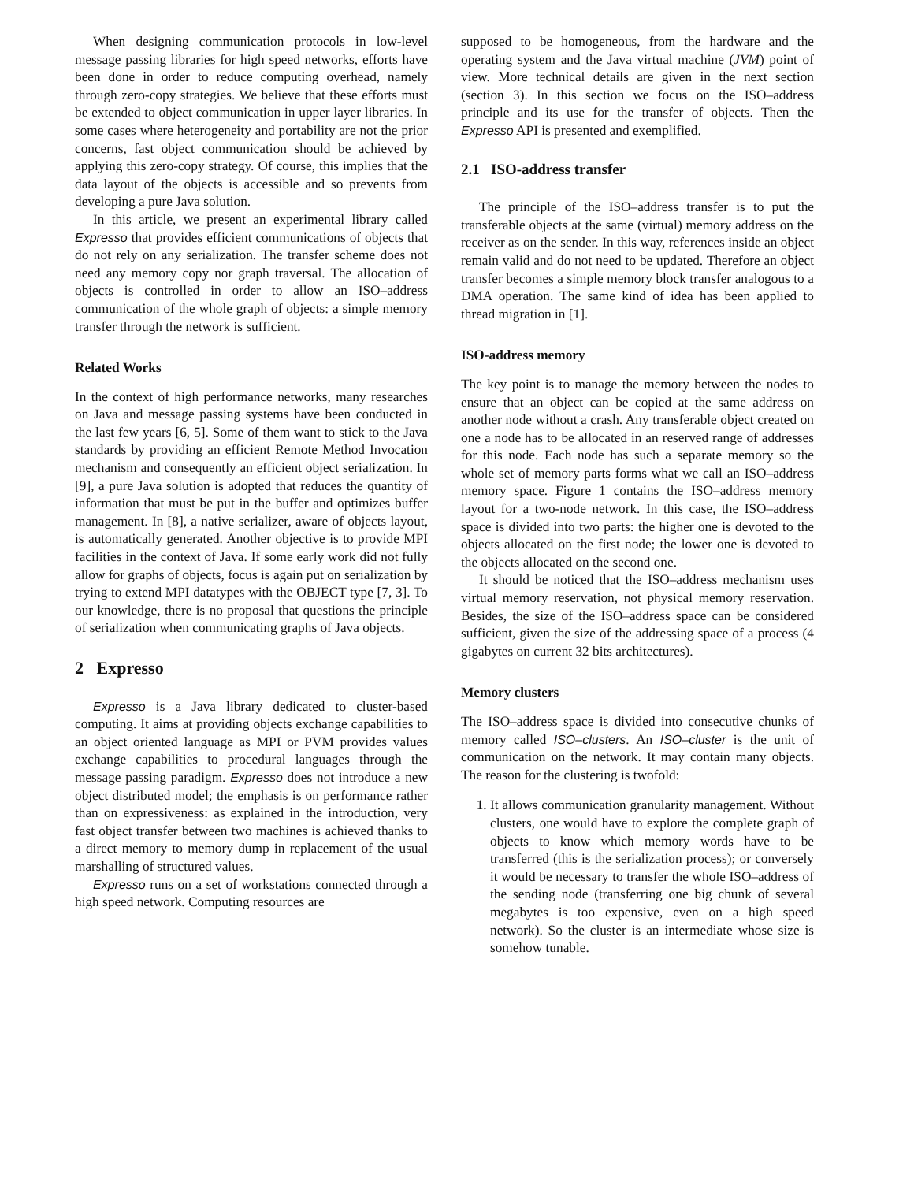When designing communication protocols in low-level message passing libraries for high speed networks, efforts have been done in order to reduce computing overhead, namely through zero-copy strategies. We believe that these efforts must be extended to object communication in upper layer libraries. In some cases where heterogeneity and portability are not the prior concerns, fast object communication should be achieved by applying this zero-copy strategy. Of course, this implies that the data layout of the objects is accessible and so prevents from developing a pure Java solution.
In this article, we present an experimental library called Expresso that provides efficient communications of objects that do not rely on any serialization. The transfer scheme does not need any memory copy nor graph traversal. The allocation of objects is controlled in order to allow an ISO–address communication of the whole graph of objects: a simple memory transfer through the network is sufficient.
Related Works
In the context of high performance networks, many researches on Java and message passing systems have been conducted in the last few years [6, 5]. Some of them want to stick to the Java standards by providing an efficient Remote Method Invocation mechanism and consequently an efficient object serialization. In [9], a pure Java solution is adopted that reduces the quantity of information that must be put in the buffer and optimizes buffer management. In [8], a native serializer, aware of objects layout, is automatically generated. Another objective is to provide MPI facilities in the context of Java. If some early work did not fully allow for graphs of objects, focus is again put on serialization by trying to extend MPI datatypes with the OBJECT type [7, 3]. To our knowledge, there is no proposal that questions the principle of serialization when communicating graphs of Java objects.
2 Expresso
Expresso is a Java library dedicated to cluster-based computing. It aims at providing objects exchange capabilities to an object oriented language as MPI or PVM provides values exchange capabilities to procedural languages through the message passing paradigm. Expresso does not introduce a new object distributed model; the emphasis is on performance rather than on expressiveness: as explained in the introduction, very fast object transfer between two machines is achieved thanks to a direct memory to memory dump in replacement of the usual marshalling of structured values.
Expresso runs on a set of workstations connected through a high speed network. Computing resources are
supposed to be homogeneous, from the hardware and the operating system and the Java virtual machine (JVM) point of view. More technical details are given in the next section (section 3). In this section we focus on the ISO–address principle and its use for the transfer of objects. Then the Expresso API is presented and exemplified.
2.1 ISO-address transfer
The principle of the ISO–address transfer is to put the transferable objects at the same (virtual) memory address on the receiver as on the sender. In this way, references inside an object remain valid and do not need to be updated. Therefore an object transfer becomes a simple memory block transfer analogous to a DMA operation. The same kind of idea has been applied to thread migration in [1].
ISO-address memory
The key point is to manage the memory between the nodes to ensure that an object can be copied at the same address on another node without a crash. Any transferable object created on one a node has to be allocated in an reserved range of addresses for this node. Each node has such a separate memory so the whole set of memory parts forms what we call an ISO–address memory space. Figure 1 contains the ISO–address memory layout for a two-node network. In this case, the ISO–address space is divided into two parts: the higher one is devoted to the objects allocated on the first node; the lower one is devoted to the objects allocated on the second one.
It should be noticed that the ISO–address mechanism uses virtual memory reservation, not physical memory reservation. Besides, the size of the ISO–address space can be considered sufficient, given the size of the addressing space of a process (4 gigabytes on current 32 bits architectures).
Memory clusters
The ISO–address space is divided into consecutive chunks of memory called ISO–clusters. An ISO–cluster is the unit of communication on the network. It may contain many objects. The reason for the clustering is twofold:
1. It allows communication granularity management. Without clusters, one would have to explore the complete graph of objects to know which memory words have to be transferred (this is the serialization process); or conversely it would be necessary to transfer the whole ISO–address of the sending node (transferring one big chunk of several megabytes is too expensive, even on a high speed network). So the cluster is an intermediate whose size is somehow tunable.